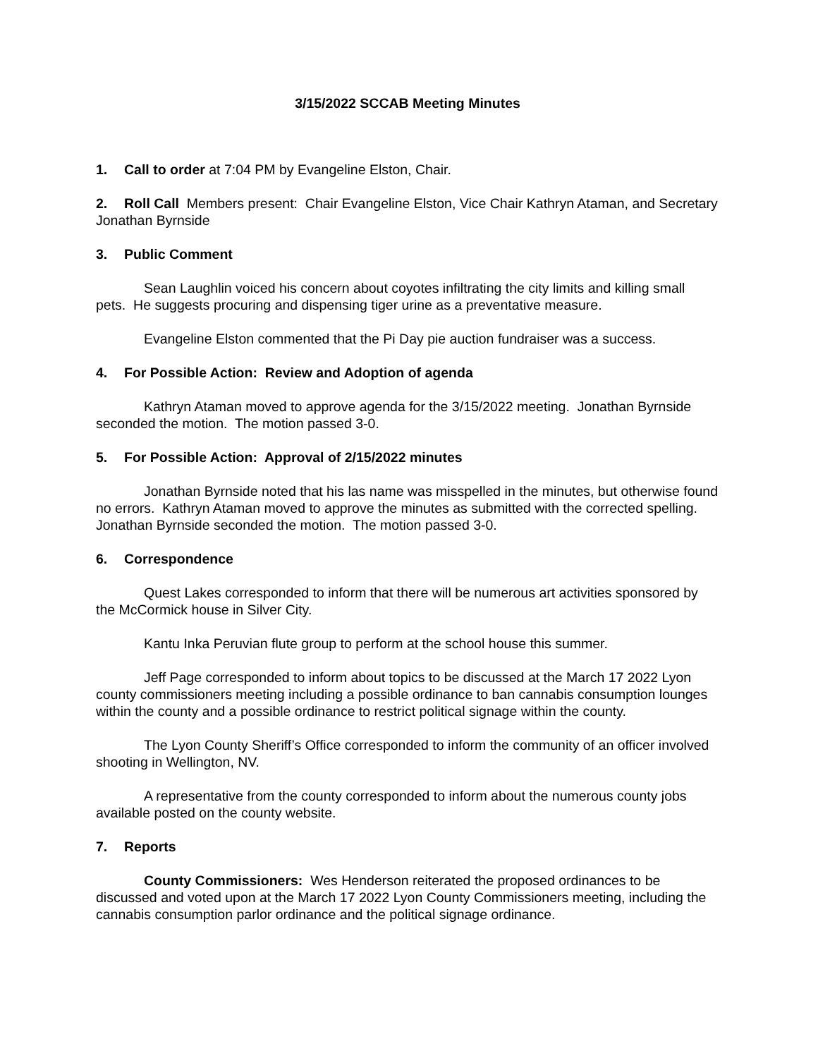3/15/2022 SCCAB Meeting Minutes
1. Call to order at 7:04 PM by Evangeline Elston, Chair.
2. Roll Call Members present: Chair Evangeline Elston, Vice Chair Kathryn Ataman, and Secretary Jonathan Byrnside
3. Public Comment
Sean Laughlin voiced his concern about coyotes infiltrating the city limits and killing small pets. He suggests procuring and dispensing tiger urine as a preventative measure.
Evangeline Elston commented that the Pi Day pie auction fundraiser was a success.
4. For Possible Action: Review and Adoption of agenda
Kathryn Ataman moved to approve agenda for the 3/15/2022 meeting. Jonathan Byrnside seconded the motion. The motion passed 3-0.
5. For Possible Action: Approval of 2/15/2022 minutes
Jonathan Byrnside noted that his las name was misspelled in the minutes, but otherwise found no errors. Kathryn Ataman moved to approve the minutes as submitted with the corrected spelling. Jonathan Byrnside seconded the motion. The motion passed 3-0.
6. Correspondence
Quest Lakes corresponded to inform that there will be numerous art activities sponsored by the McCormick house in Silver City.
Kantu Inka Peruvian flute group to perform at the school house this summer.
Jeff Page corresponded to inform about topics to be discussed at the March 17 2022 Lyon county commissioners meeting including a possible ordinance to ban cannabis consumption lounges within the county and a possible ordinance to restrict political signage within the county.
The Lyon County Sheriff’s Office corresponded to inform the community of an officer involved shooting in Wellington, NV.
A representative from the county corresponded to inform about the numerous county jobs available posted on the county website.
7. Reports
County Commissioners: Wes Henderson reiterated the proposed ordinances to be discussed and voted upon at the March 17 2022 Lyon County Commissioners meeting, including the cannabis consumption parlor ordinance and the political signage ordinance.